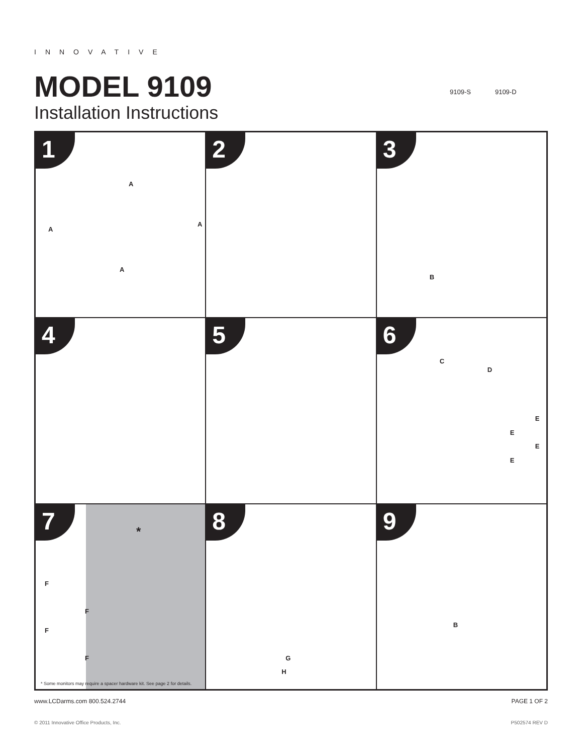INNOVATIVE
MODEL 9109
Installation Instructions
9109-S 9109-D
1
A
A
A
A
2
3
B
4
5
6
C
D
E
E
E
E
7 *
F
F
F
F
* Some monitors may require a spacer hardware kit. See page 2 for details.
8
G
H
9
B
www.LCDarms.com 800.524.2744 PAGE 1 OF 2
© 2011 Innovative Office Products, Inc.
P502574 REV D